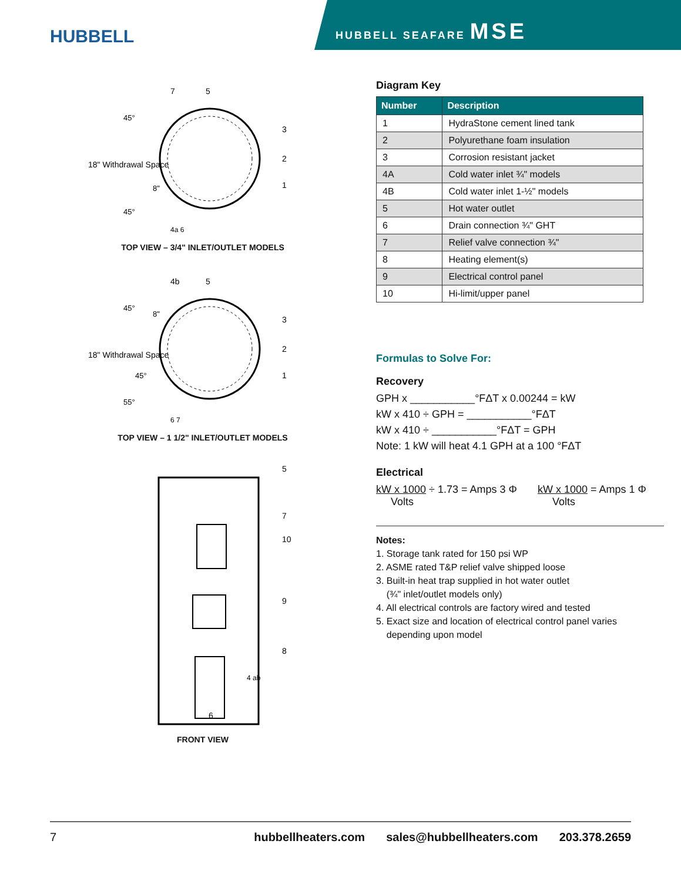HUBBELL
HUBBELL SEAFARE MSE
18" Withdrawal Space
45°
45°
8"
4a 6
7
5
3
2
1
TOP VIEW – 3/4" INLET/OUTLET MODELS
18" Withdrawal Space
45°
45°
55°
8"
6 7
4b
5
3
2
1
TOP VIEW – 1 1/2" INLET/OUTLET MODELS
5
7
10
9
8
4 ab
6
FRONT VIEW
Diagram Key
| Number | Description |
| --- | --- |
| 1 | HydraStone cement lined tank |
| 2 | Polyurethane foam insulation |
| 3 | Corrosion resistant jacket |
| 4A | Cold water inlet ¾" models |
| 4B | Cold water inlet 1-½" models |
| 5 | Hot water outlet |
| 6 | Drain connection ¾" GHT |
| 7 | Relief valve connection ¾" |
| 8 | Heating element(s) |
| 9 | Electrical control panel |
| 10 | Hi-limit/upper panel |
Formulas to Solve For:
Recovery
GPH x ___________°FΔT x 0.00244 = kW
kW x 410 ÷ GPH = ___________°FΔT
kW x 410 ÷ ___________°FΔT = GPH
Note: 1 kW will heat 4.1 GPH at a 100 °FΔT
Electrical
kW x 1000 ÷ 1.73 = Amps 3 Φ
Volts
kW x 1000 = Amps 1 Φ
Volts
Notes:
1. Storage tank rated for 150 psi WP
2. ASME rated T&P relief valve shipped loose
3. Built-in heat trap supplied in hot water outlet
(¾" inlet/outlet models only)
4. All electrical controls are factory wired and tested
5. Exact size and location of electrical control panel varies
depending upon model
7 hubbellheaters.com sales@hubbellheaters.com 203.378.2659